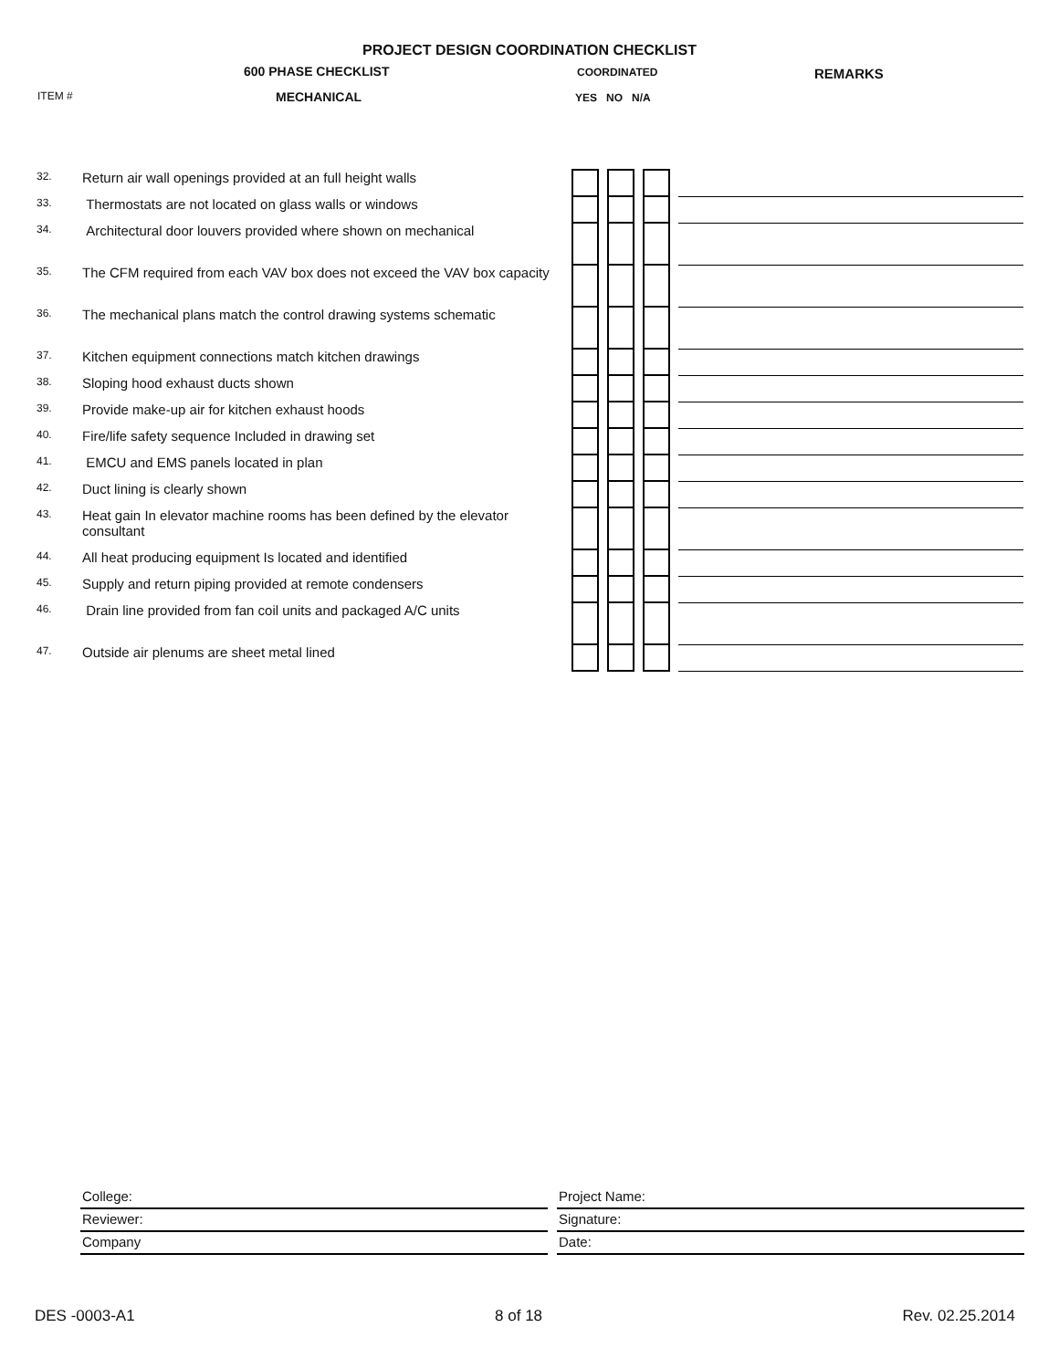PROJECT DESIGN COORDINATION CHECKLIST
600 PHASE CHECKLIST
ITEM # MECHANICAL
COORDINATED
YES NO N/A
REMARKS
| 32. | Return air wall openings provided at an full height walls | | | | | | | |
| 33. | Thermostats are not located on glass walls or windows | | | | | | | |
| 34. | Architectural door louvers provided where shown on mechanical | | | | | | | |
| 35. | The CFM required from each VAV box does not exceed the VAV box capacity | | | | | | | |
| 36. | The mechanical plans match the control drawing systems schematic | | | | | | | |
| 37. | Kitchen equipment connections match kitchen drawings | | | | | | | |
| 38. | Sloping hood exhaust ducts shown | | | | | | | |
| 39. | Provide make-up air for kitchen exhaust hoods | | | | | | | |
| 40. | Fire/life safety sequence Included in drawing set | | | | | | | |
| 41. | EMCU and EMS panels located in plan | | | | | | | |
| 42. | Duct lining is clearly shown | | | | | | | |
| 43. | Heat gain In elevator machine rooms has been defined by the elevator consultant | | | | | | | |
| 44. | All heat producing equipment Is located and identified | | | | | | | |
| 45. | Supply and return piping provided at remote condensers | | | | | | | |
| 46. | Drain line provided from fan coil units and packaged A/C units | | | | | | | |
| 47. | Outside air plenums are sheet metal lined | | | | | | | |
College:
Reviewer:
Company
Project Name:
Signature:
Date:
DES -0003-A1 8 of 18 Rev. 02.25.2014